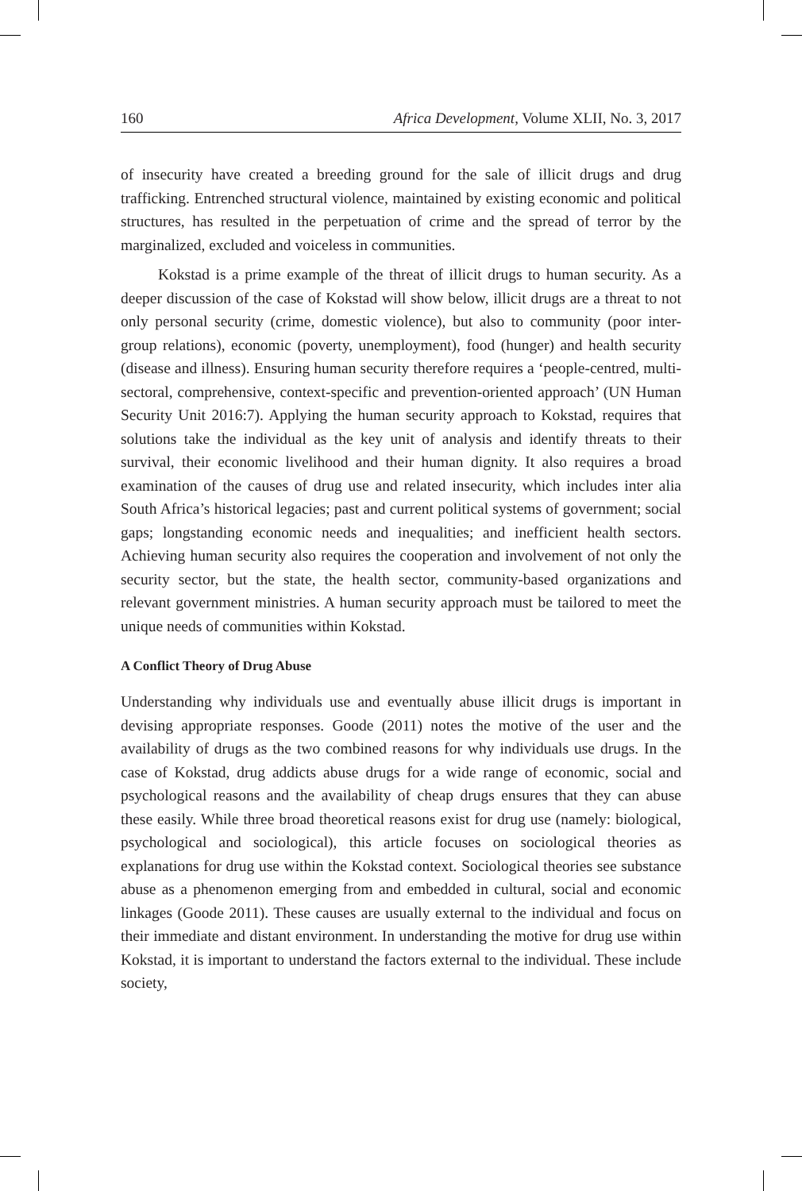160 Africa Development, Volume XLII, No. 3, 2017
of insecurity have created a breeding ground for the sale of illicit drugs and drug trafficking. Entrenched structural violence, maintained by existing economic and political structures, has resulted in the perpetuation of crime and the spread of terror by the marginalized, excluded and voiceless in communities.
Kokstad is a prime example of the threat of illicit drugs to human security. As a deeper discussion of the case of Kokstad will show below, illicit drugs are a threat to not only personal security (crime, domestic violence), but also to community (poor inter-group relations), economic (poverty, unemployment), food (hunger) and health security (disease and illness). Ensuring human security therefore requires a ‘people-centred, multi-sectoral, comprehensive, context-specific and prevention-oriented approach’ (UN Human Security Unit 2016:7). Applying the human security approach to Kokstad, requires that solutions take the individual as the key unit of analysis and identify threats to their survival, their economic livelihood and their human dignity. It also requires a broad examination of the causes of drug use and related insecurity, which includes inter alia South Africa’s historical legacies; past and current political systems of government; social gaps; longstanding economic needs and inequalities; and inefficient health sectors. Achieving human security also requires the cooperation and involvement of not only the security sector, but the state, the health sector, community-based organizations and relevant government ministries. A human security approach must be tailored to meet the unique needs of communities within Kokstad.
A Conflict Theory of Drug Abuse
Understanding why individuals use and eventually abuse illicit drugs is important in devising appropriate responses. Goode (2011) notes the motive of the user and the availability of drugs as the two combined reasons for why individuals use drugs. In the case of Kokstad, drug addicts abuse drugs for a wide range of economic, social and psychological reasons and the availability of cheap drugs ensures that they can abuse these easily. While three broad theoretical reasons exist for drug use (namely: biological, psychological and sociological), this article focuses on sociological theories as explanations for drug use within the Kokstad context. Sociological theories see substance abuse as a phenomenon emerging from and embedded in cultural, social and economic linkages (Goode 2011). These causes are usually external to the individual and focus on their immediate and distant environment. In understanding the motive for drug use within Kokstad, it is important to understand the factors external to the individual. These include society,